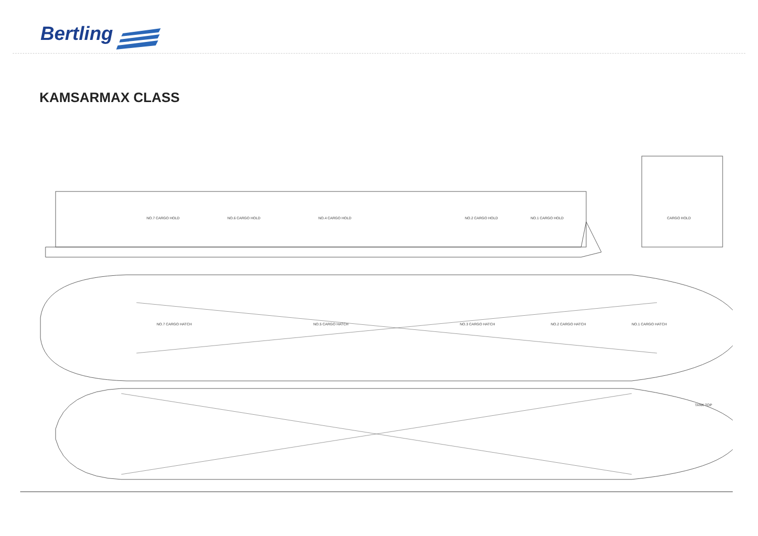Bertling
KAMSARMAX CLASS
NO.7 CARGO HOLD
NO.6 CARGO HOLD
NO.4 CARGO HOLD
NO.2 CARGO HOLD
NO.1 CARGO HOLD
CARGO HOLD
NO.7 CARGO HATCH
NO.5 CARGO HATCH
NO.3 CARGO HATCH
NO.2 CARGO HATCH
NO.1 CARGO HATCH
TANK TOP